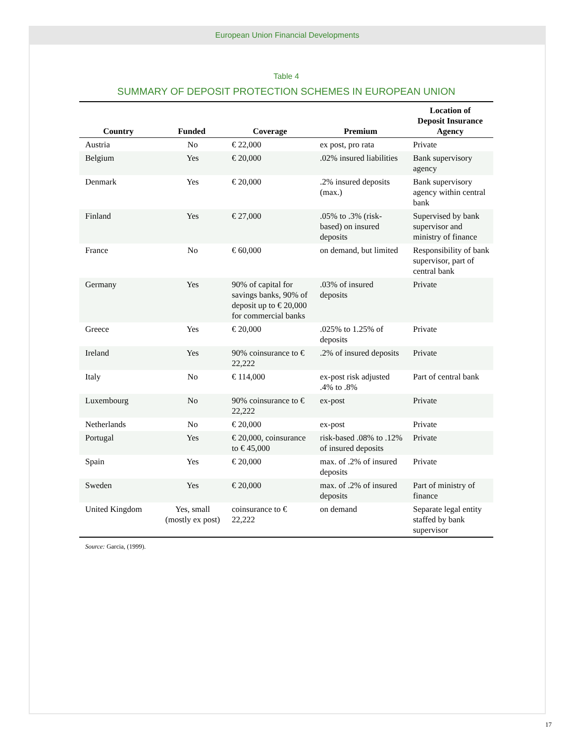European Union Financial Developments
Table 4
SUMMARY OF DEPOSIT PROTECTION SCHEMES IN EUROPEAN UNION
| Country | Funded | Coverage | Premium | Location of Deposit Insurance Agency |
| --- | --- | --- | --- | --- |
| Austria | No | € 22,000 | ex post, pro rata | Private |
| Belgium | Yes | € 20,000 | .02% insured liabilities | Bank supervisory agency |
| Denmark | Yes | € 20,000 | .2% insured deposits (max.) | Bank supervisory agency within central bank |
| Finland | Yes | € 27,000 | .05% to .3% (risk-based) on insured deposits | Supervised by bank supervisor and ministry of finance |
| France | No | € 60,000 | on demand, but limited | Responsibility of bank supervisor, part of central bank |
| Germany | Yes | 90% of capital for savings banks, 90% of deposit up to € 20,000 for commercial banks | .03% of insured deposits | Private |
| Greece | Yes | € 20,000 | .025% to 1.25% of deposits | Private |
| Ireland | Yes | 90% coinsurance to € 22,222 | .2% of insured deposits | Private |
| Italy | No | € 114,000 | ex-post risk adjusted .4% to .8% | Part of central bank |
| Luxembourg | No | 90% coinsurance to € 22,222 | ex-post | Private |
| Netherlands | No | € 20,000 | ex-post | Private |
| Portugal | Yes | € 20,000, coinsurance to € 45,000 | risk-based .08% to .12% of insured deposits | Private |
| Spain | Yes | € 20,000 | max. of .2% of insured deposits | Private |
| Sweden | Yes | € 20,000 | max. of .2% of insured deposits | Part of ministry of finance |
| United Kingdom | Yes, small (mostly ex post) | coinsurance to € 22,222 | on demand | Separate legal entity staffed by bank supervisor |
Source: Garcia, (1999).
17